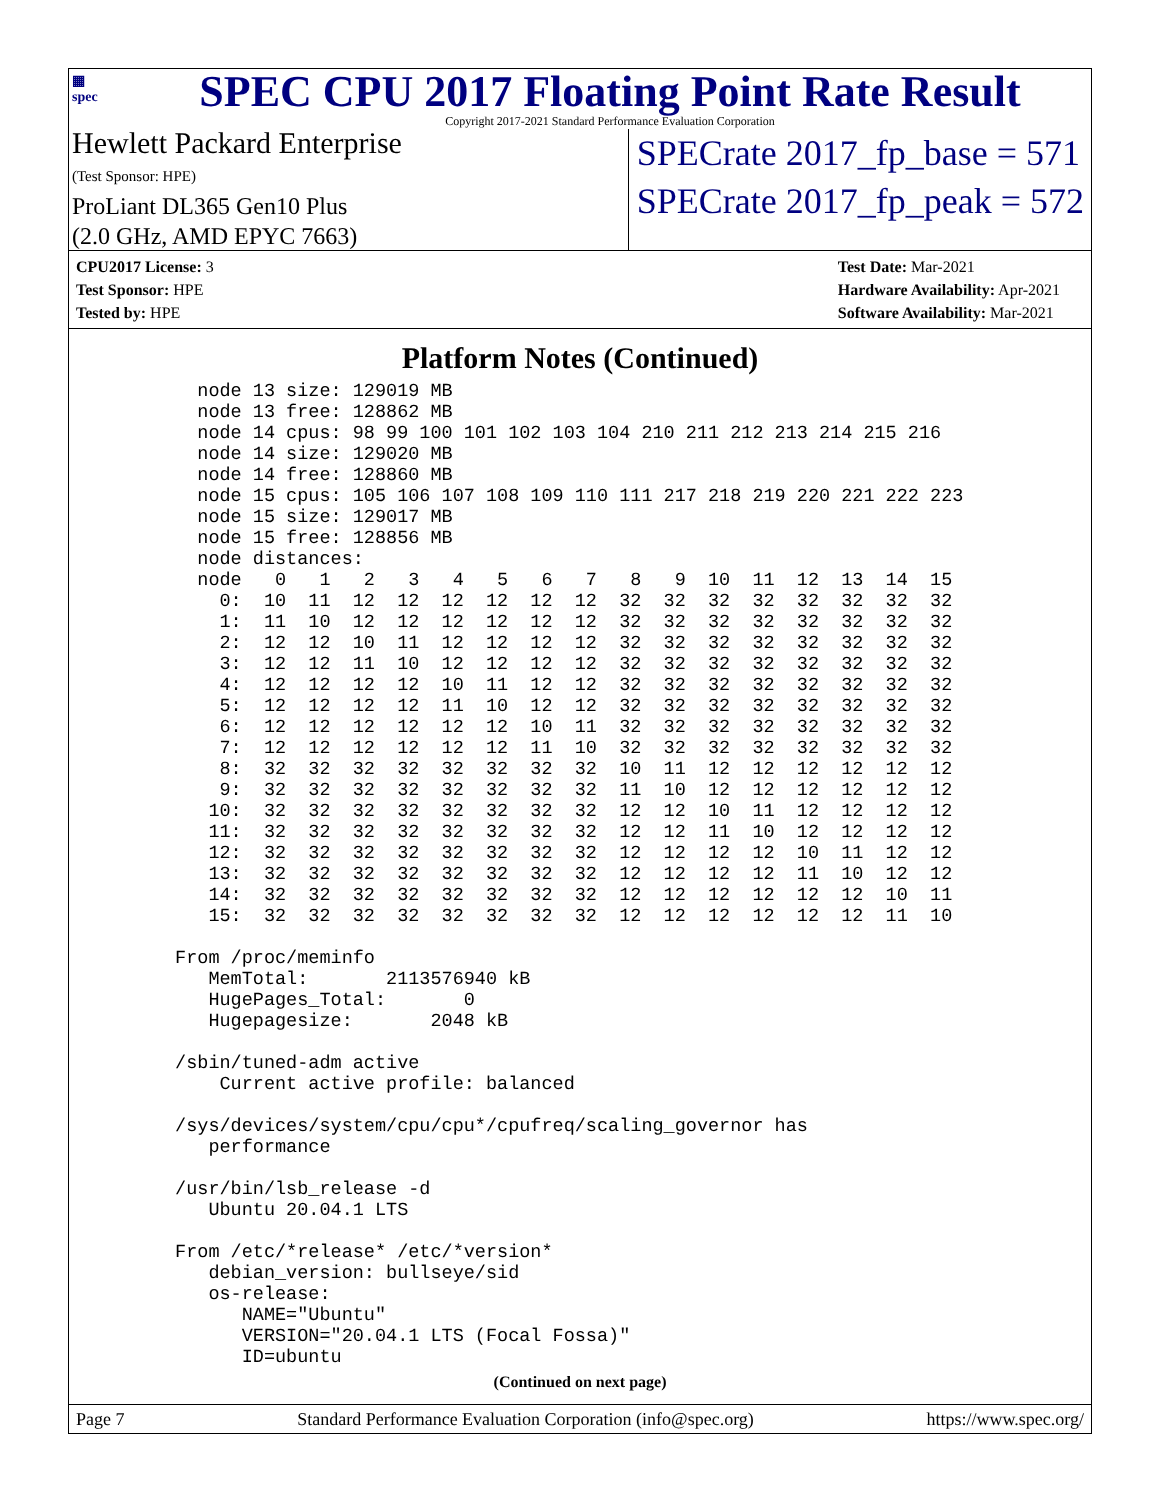▦
spec
SPEC CPU 2017 Floating Point Rate Result
Copyright 2017-2021 Standard Performance Evaluation Corporation
Hewlett Packard Enterprise
(Test Sponsor: HPE)
ProLiant DL365 Gen10 Plus
(2.0 GHz, AMD EPYC 7663)
SPECrate 2017_fp_base = 571
SPECrate 2017_fp_peak = 572
CPU2017 License: 3
Test Sponsor: HPE
Tested by: HPE
Test Date: Mar-2021
Hardware Availability: Apr-2021
Software Availability: Mar-2021
Platform Notes (Continued)
   node 13 size: 129019 MB
   node 13 free: 128862 MB
   node 14 cpus: 98 99 100 101 102 103 104 210 211 212 213 214 215 216
   node 14 size: 129020 MB
   node 14 free: 128860 MB
   node 15 cpus: 105 106 107 108 109 110 111 217 218 219 220 221 222 223
   node 15 size: 129017 MB
   node 15 free: 128856 MB
   node distances:
   node   0   1   2   3   4   5   6   7   8   9  10  11  12  13  14  15
     0:  10  11  12  12  12  12  12  12  32  32  32  32  32  32  32  32
     1:  11  10  12  12  12  12  12  12  32  32  32  32  32  32  32  32
     2:  12  12  10  11  12  12  12  12  32  32  32  32  32  32  32  32
     3:  12  12  11  10  12  12  12  12  32  32  32  32  32  32  32  32
     4:  12  12  12  12  10  11  12  12  32  32  32  32  32  32  32  32
     5:  12  12  12  12  11  10  12  12  32  32  32  32  32  32  32  32
     6:  12  12  12  12  12  12  10  11  32  32  32  32  32  32  32  32
     7:  12  12  12  12  12  12  11  10  32  32  32  32  32  32  32  32
     8:  32  32  32  32  32  32  32  32  10  11  12  12  12  12  12  12
     9:  32  32  32  32  32  32  32  32  11  10  12  12  12  12  12  12
    10:  32  32  32  32  32  32  32  32  12  12  10  11  12  12  12  12
    11:  32  32  32  32  32  32  32  32  12  12  11  10  12  12  12  12
    12:  32  32  32  32  32  32  32  32  12  12  12  12  10  11  12  12
    13:  32  32  32  32  32  32  32  32  12  12  12  12  11  10  12  12
    14:  32  32  32  32  32  32  32  32  12  12  12  12  12  12  10  11
    15:  32  32  32  32  32  32  32  32  12  12  12  12  12  12  11  10

 From /proc/meminfo
    MemTotal:       2113576940 kB
    HugePages_Total:       0
    Hugepagesize:       2048 kB

 /sbin/tuned-adm active
     Current active profile: balanced

 /sys/devices/system/cpu/cpu*/cpufreq/scaling_governor has
    performance

 /usr/bin/lsb_release -d
    Ubuntu 20.04.1 LTS

 From /etc/*release* /etc/*version*
    debian_version: bullseye/sid
    os-release:
       NAME="Ubuntu"
       VERSION="20.04.1 LTS (Focal Fossa)"
       ID=ubuntu
(Continued on next page)
Page 7 Standard Performance Evaluation Corporation (info@spec.org) https://www.spec.org/